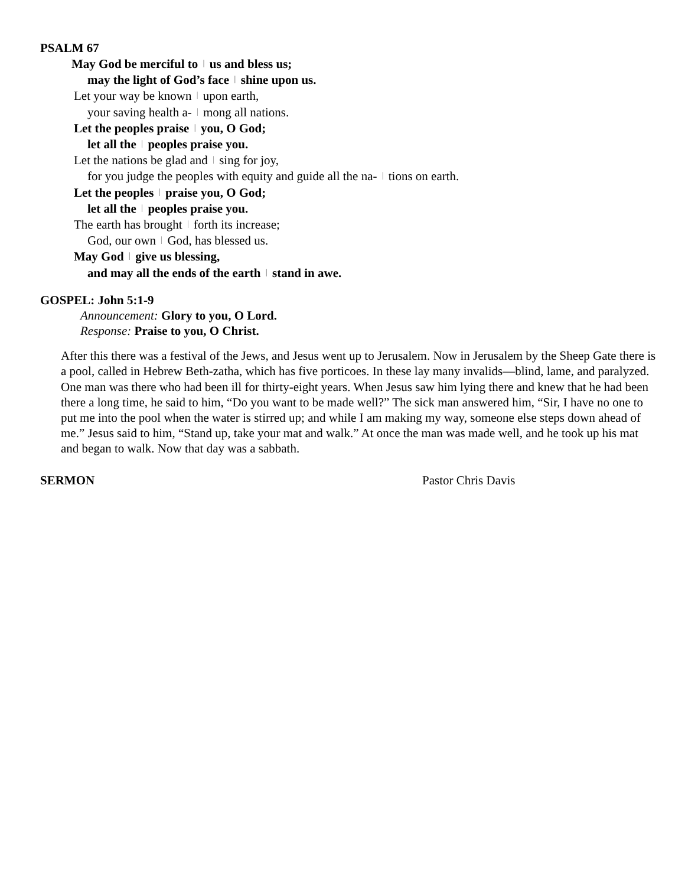PSALM 67
May God be merciful to | us and bless us;
may the light of God’s face | shine upon us.
Let your way be known | upon earth,
your saving health a- | mong all nations.
Let the peoples praise | you, O God;
let all the | peoples praise you.
Let the nations be glad and | sing for joy,
for you judge the peoples with equity and guide all the na- | tions on earth.
Let the peoples | praise you, O God;
let all the | peoples praise you.
The earth has brought | forth its increase;
God, our own | God, has blessed us.
May God | give us blessing,
and may all the ends of the earth | stand in awe.
GOSPEL: John 5:1-9
Announcement: Glory to you, O Lord.
Response: Praise to you, O Christ.
After this there was a festival of the Jews, and Jesus went up to Jerusalem. Now in Jerusalem by the Sheep Gate there is a pool, called in Hebrew Beth-zatha, which has five porticoes. In these lay many invalids—blind, lame, and paralyzed. One man was there who had been ill for thirty-eight years. When Jesus saw him lying there and knew that he had been there a long time, he said to him, “Do you want to be made well?” The sick man answered him, “Sir, I have no one to put me into the pool when the water is stirred up; and while I am making my way, someone else steps down ahead of me.” Jesus said to him, “Stand up, take your mat and walk.” At once the man was made well, and he took up his mat and began to walk. Now that day was a sabbath.
SERMON Pastor Chris Davis